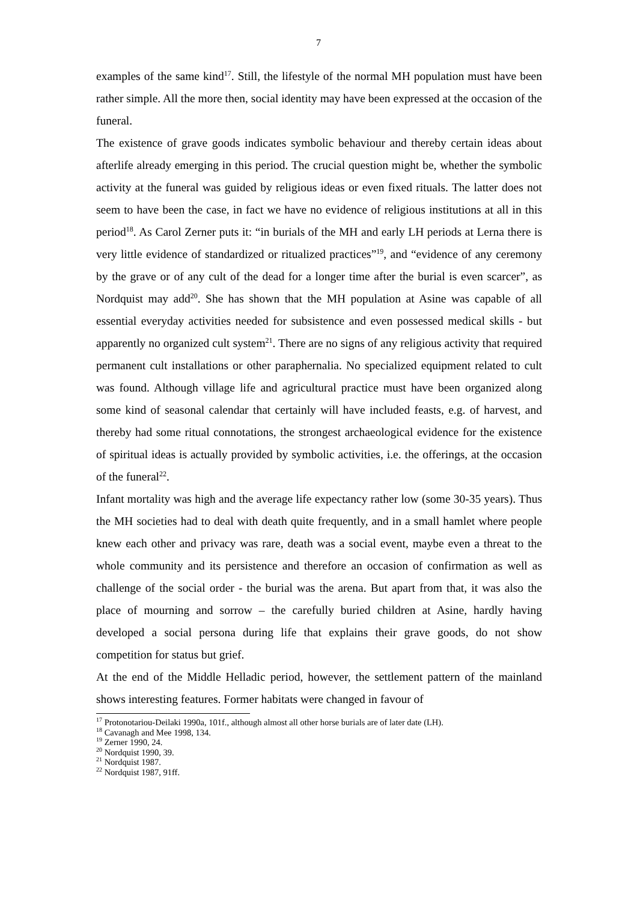7
examples of the same kind<sup>17</sup>. Still, the lifestyle of the normal MH population must have been rather simple. All the more then, social identity may have been expressed at the occasion of the funeral.
The existence of grave goods indicates symbolic behaviour and thereby certain ideas about afterlife already emerging in this period. The crucial question might be, whether the symbolic activity at the funeral was guided by religious ideas or even fixed rituals. The latter does not seem to have been the case, in fact we have no evidence of religious institutions at all in this period<sup>18</sup>. As Carol Zerner puts it: “in burials of the MH and early LH periods at Lerna there is very little evidence of standardized or ritualized practices”<sup>19</sup>, and “evidence of any ceremony by the grave or of any cult of the dead for a longer time after the burial is even scarcer”, as Nordquist may add<sup>20</sup>. She has shown that the MH population at Asine was capable of all essential everyday activities needed for subsistence and even possessed medical skills - but apparently no organized cult system<sup>21</sup>. There are no signs of any religious activity that required permanent cult installations or other paraphernalia. No specialized equipment related to cult was found. Although village life and agricultural practice must have been organized along some kind of seasonal calendar that certainly will have included feasts, e.g. of harvest, and thereby had some ritual connotations, the strongest archaeological evidence for the existence of spiritual ideas is actually provided by symbolic activities, i.e. the offerings, at the occasion of the funeral<sup>22</sup>.
Infant mortality was high and the average life expectancy rather low (some 30-35 years). Thus the MH societies had to deal with death quite frequently, and in a small hamlet where people knew each other and privacy was rare, death was a social event, maybe even a threat to the whole community and its persistence and therefore an occasion of confirmation as well as challenge of the social order - the burial was the arena. But apart from that, it was also the place of mourning and sorrow – the carefully buried children at Asine, hardly having developed a social persona during life that explains their grave goods, do not show competition for status but grief.
At the end of the Middle Helladic period, however, the settlement pattern of the mainland shows interesting features. Former habitats were changed in favour of
<sup>17</sup> Protonotariou-Deilaki 1990a, 101f., although almost all other horse burials are of later date (LH).
<sup>18</sup> Cavanagh and Mee 1998, 134.
<sup>19</sup> Zerner 1990, 24.
<sup>20</sup> Nordquist 1990, 39.
<sup>21</sup> Nordquist 1987.
<sup>22</sup> Nordquist 1987, 91ff.